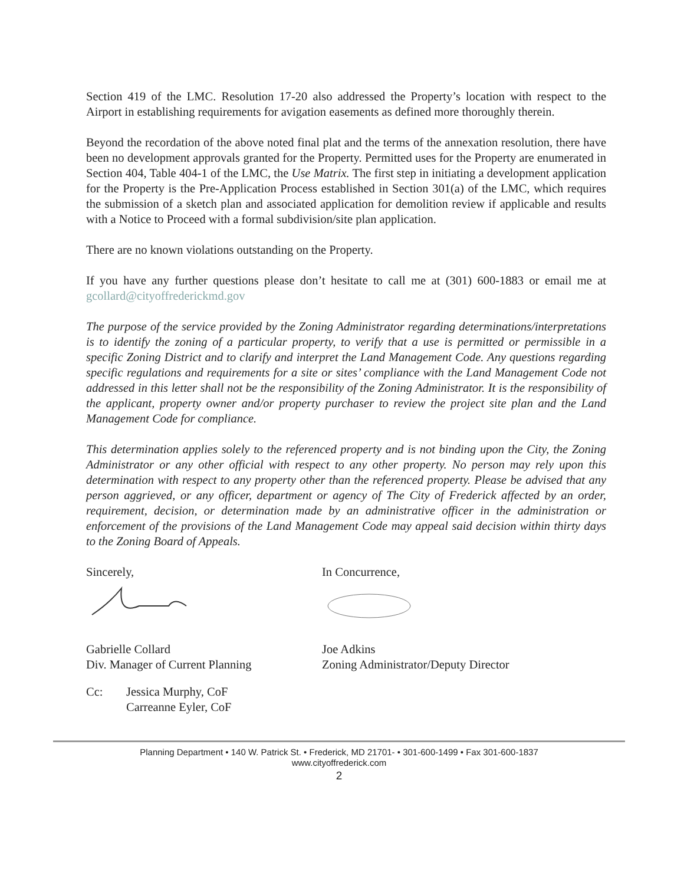Section 419 of the LMC. Resolution 17-20 also addressed the Property’s location with respect to the Airport in establishing requirements for avigation easements as defined more thoroughly therein.
Beyond the recordation of the above noted final plat and the terms of the annexation resolution, there have been no development approvals granted for the Property. Permitted uses for the Property are enumerated in Section 404, Table 404-1 of the LMC, the Use Matrix. The first step in initiating a development application for the Property is the Pre-Application Process established in Section 301(a) of the LMC, which requires the submission of a sketch plan and associated application for demolition review if applicable and results with a Notice to Proceed with a formal subdivision/site plan application.
There are no known violations outstanding on the Property.
If you have any further questions please don’t hesitate to call me at (301) 600-1883 or email me at gcollard@cityoffrederickmd.gov
The purpose of the service provided by the Zoning Administrator regarding determinations/interpretations is to identify the zoning of a particular property, to verify that a use is permitted or permissible in a specific Zoning District and to clarify and interpret the Land Management Code. Any questions regarding specific regulations and requirements for a site or sites’ compliance with the Land Management Code not addressed in this letter shall not be the responsibility of the Zoning Administrator. It is the responsibility of the applicant, property owner and/or property purchaser to review the project site plan and the Land Management Code for compliance.
This determination applies solely to the referenced property and is not binding upon the City, the Zoning Administrator or any other official with respect to any other property. No person may rely upon this determination with respect to any property other than the referenced property. Please be advised that any person aggrieved, or any officer, department or agency of The City of Frederick affected by an order, requirement, decision, or determination made by an administrative officer in the administration or enforcement of the provisions of the Land Management Code may appeal said decision within thirty days to the Zoning Board of Appeals.
Sincerely,
Gabrielle Collard
Div. Manager of Current Planning
In Concurrence,
Joe Adkins
Zoning Administrator/Deputy Director
Cc: Jessica Murphy, CoF
Carreanne Eyler, CoF
Planning Department • 140 W. Patrick St. • Frederick, MD 21701- • 301-600-1499 • Fax 301-600-1837
www.cityoffrederick.com
2